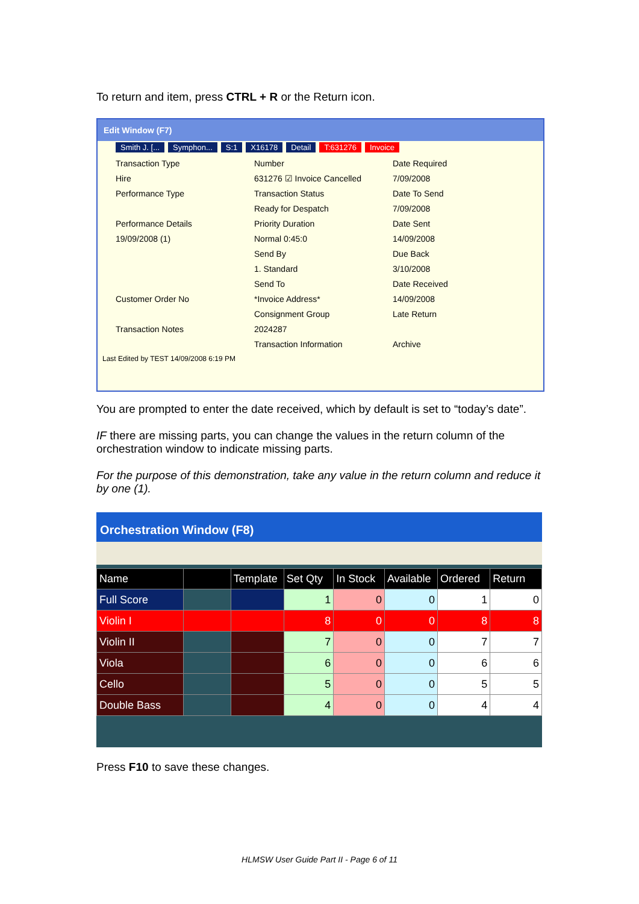To return and item, press CTRL + R or the Return icon.
Edit Window (F7)
Smith J. [... Symphon... S:1 X16178 Detail T:631276 Invoice
Transaction Type
Hire
Performance Type
Performance Details
19/09/2008 (1)
Customer Order No
Transaction Notes
Number
631276 ☑ Invoice Cancelled
Transaction Status
Ready for Despatch
Priority Duration
Normal 0:45:0
Send By
1. Standard
Send To
*Invoice Address*
Consignment Group
2024287
Transaction Information
Date Required
7/09/2008
Date To Send
7/09/2008
Date Sent
14/09/2008
Due Back
3/10/2008
Date Received
14/09/2008
Late Return
Archive
Last Edited by TEST 14/09/2008 6:19 PM
You are prompted to enter the date received, which by default is set to “today’s date”.
IF there are missing parts, you can change the values in the return column of the orchestration window to indicate missing parts.
For the purpose of this demonstration, take any value in the return column and reduce it by one (1).
Orchestration Window (F8)
| Name | | Template | Set Qty | In Stock | Available | Ordered | Return |
| --- | --- | --- | --- | --- | --- | --- | --- |
| Full Score | | | 1 | 0 | 0 | 1 | 0 |
| Violin I | | | 8 | 0 | 0 | 8 | 8 |
| Violin II | | | 7 | 0 | 0 | 7 | 7 |
| Viola | | | 6 | 0 | 0 | 6 | 6 |
| Cello | | | 5 | 0 | 0 | 5 | 5 |
| Double Bass | | | 4 | 0 | 0 | 4 | 4 |
Press F10 to save these changes.
HLMSW User Guide Part II - Page 6 of 11